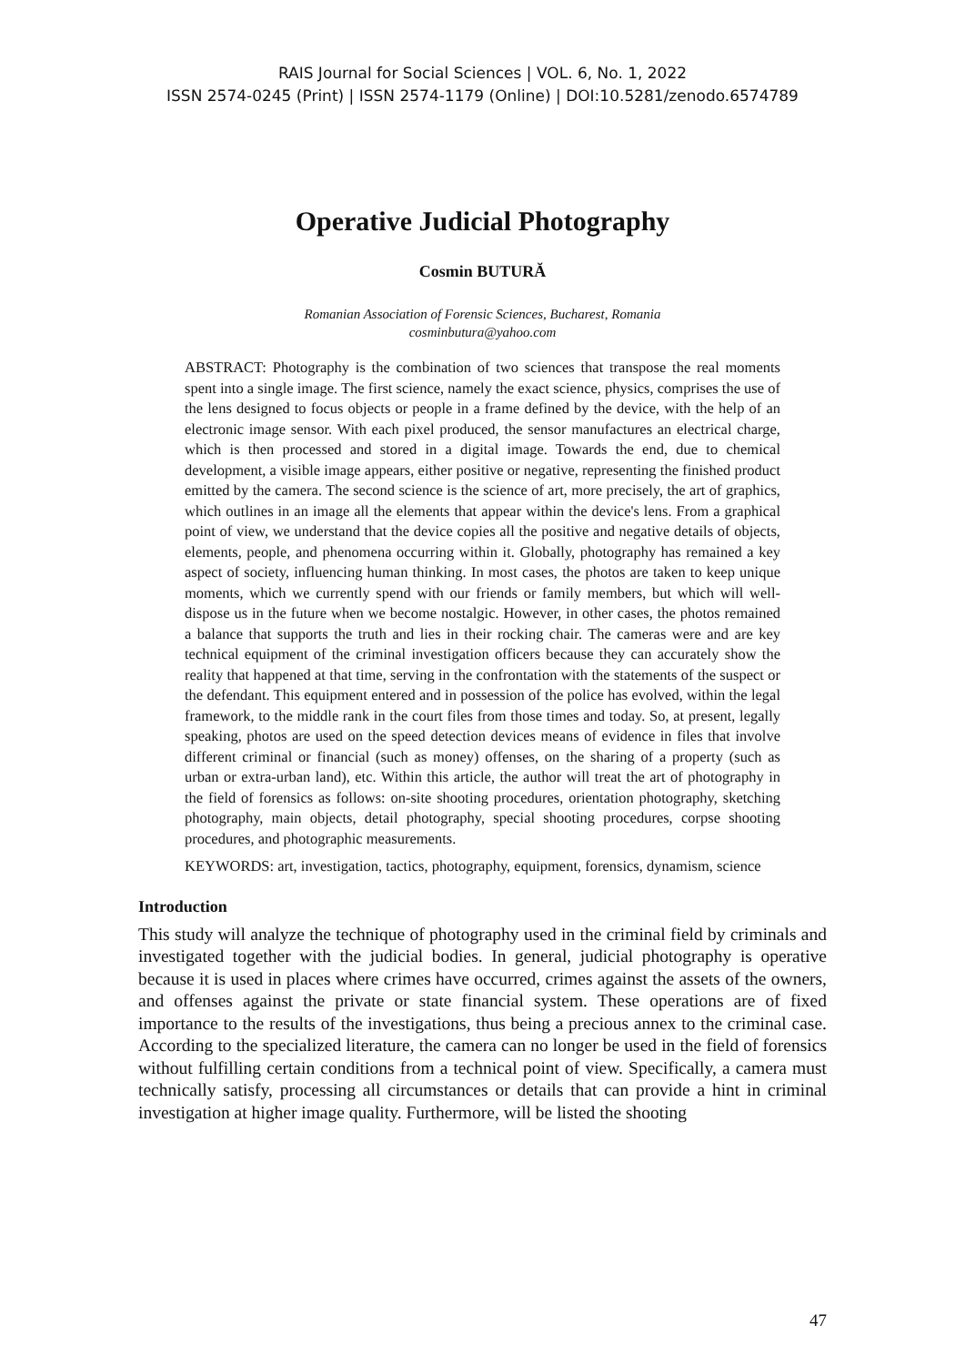RAIS Journal for Social Sciences | VOL. 6, No. 1, 2022
ISSN 2574-0245 (Print) | ISSN 2574-1179 (Online) | DOI:10.5281/zenodo.6574789
Operative Judicial Photography
Cosmin BUTURĂ
Romanian Association of Forensic Sciences, Bucharest, Romania
cosminbutura@yahoo.com
ABSTRACT: Photography is the combination of two sciences that transpose the real moments spent into a single image. The first science, namely the exact science, physics, comprises the use of the lens designed to focus objects or people in a frame defined by the device, with the help of an electronic image sensor. With each pixel produced, the sensor manufactures an electrical charge, which is then processed and stored in a digital image. Towards the end, due to chemical development, a visible image appears, either positive or negative, representing the finished product emitted by the camera. The second science is the science of art, more precisely, the art of graphics, which outlines in an image all the elements that appear within the device's lens. From a graphical point of view, we understand that the device copies all the positive and negative details of objects, elements, people, and phenomena occurring within it. Globally, photography has remained a key aspect of society, influencing human thinking. In most cases, the photos are taken to keep unique moments, which we currently spend with our friends or family members, but which will well-dispose us in the future when we become nostalgic. However, in other cases, the photos remained a balance that supports the truth and lies in their rocking chair. The cameras were and are key technical equipment of the criminal investigation officers because they can accurately show the reality that happened at that time, serving in the confrontation with the statements of the suspect or the defendant. This equipment entered and in possession of the police has evolved, within the legal framework, to the middle rank in the court files from those times and today. So, at present, legally speaking, photos are used on the speed detection devices means of evidence in files that involve different criminal or financial (such as money) offenses, on the sharing of a property (such as urban or extra-urban land), etc. Within this article, the author will treat the art of photography in the field of forensics as follows: on-site shooting procedures, orientation photography, sketching photography, main objects, detail photography, special shooting procedures, corpse shooting procedures, and photographic measurements.
KEYWORDS: art, investigation, tactics, photography, equipment, forensics, dynamism, science
Introduction
This study will analyze the technique of photography used in the criminal field by criminals and investigated together with the judicial bodies. In general, judicial photography is operative because it is used in places where crimes have occurred, crimes against the assets of the owners, and offenses against the private or state financial system. These operations are of fixed importance to the results of the investigations, thus being a precious annex to the criminal case. According to the specialized literature, the camera can no longer be used in the field of forensics without fulfilling certain conditions from a technical point of view. Specifically, a camera must technically satisfy, processing all circumstances or details that can provide a hint in criminal investigation at higher image quality. Furthermore, will be listed the shooting
47